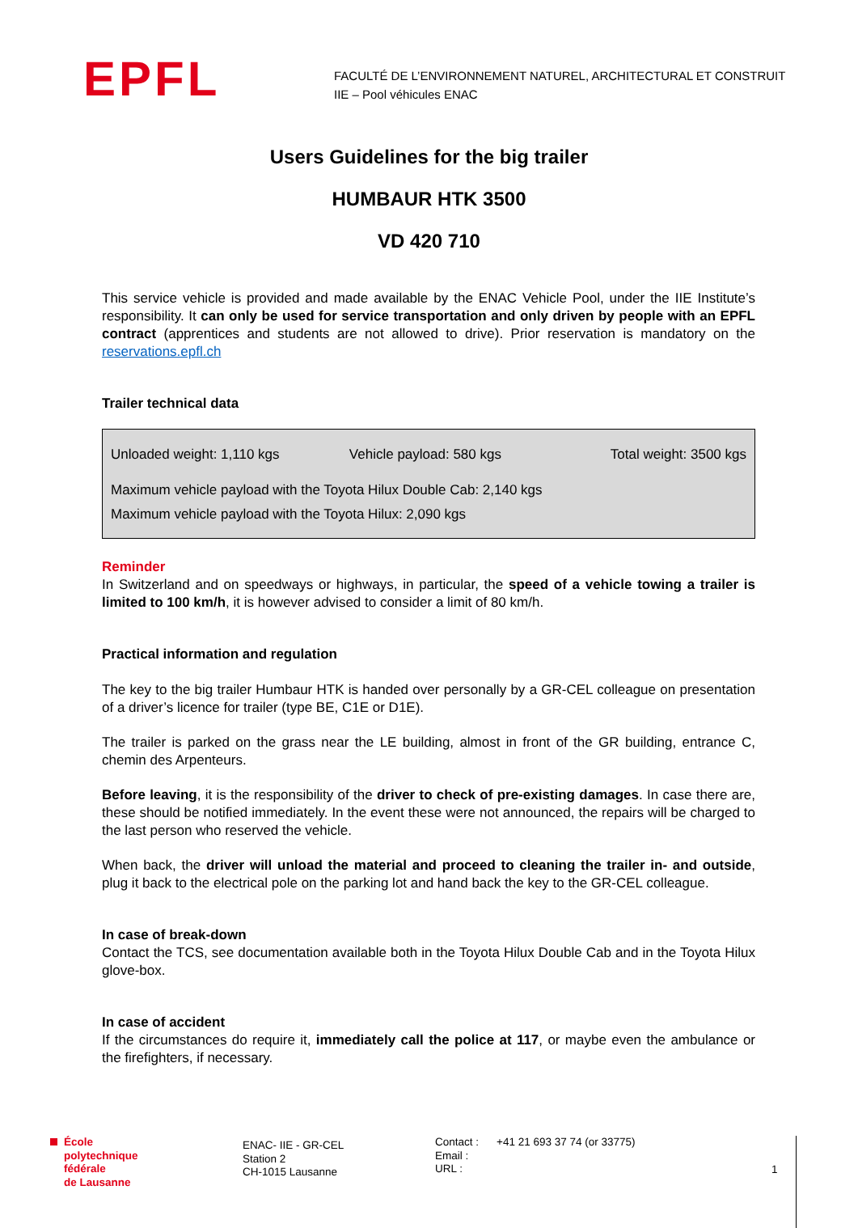EPFL
FACULTÉ DE L’ENVIRONNEMENT NATUREL, ARCHITECTURAL ET CONSTRUIT
IIE – Pool véhicules ENAC
Users Guidelines for the big trailer
HUMBAUR HTK 3500
VD 420 710
This service vehicle is provided and made available by the ENAC Vehicle Pool, under the IIE Institute’s responsibility. It can only be used for service transportation and only driven by people with an EPFL contract (apprentices and students are not allowed to drive). Prior reservation is mandatory on the reservations.epfl.ch
Trailer technical data
| Unloaded weight: 1,110 kgs | Vehicle payload: 580 kgs | Total weight: 3500 kgs |
| Maximum vehicle payload with the Toyota Hilux Double Cab: 2,140 kgs | | |
| Maximum vehicle payload with the Toyota Hilux: 2,090 kgs | | |
Reminder
In Switzerland and on speedways or highways, in particular, the speed of a vehicle towing a trailer is limited to 100 km/h, it is however advised to consider a limit of 80 km/h.
Practical information and regulation
The key to the big trailer Humbaur HTK is handed over personally by a GR-CEL colleague on presentation of a driver’s licence for trailer (type BE, C1E or D1E).
The trailer is parked on the grass near the LE building, almost in front of the GR building, entrance C, chemin des Arpenteurs.
Before leaving, it is the responsibility of the driver to check of pre-existing damages. In case there are, these should be notified immediately. In the event these were not announced, the repairs will be charged to the last person who reserved the vehicle.
When back, the driver will unload the material and proceed to cleaning the trailer in- and outside, plug it back to the electrical pole on the parking lot and hand back the key to the GR-CEL colleague.
In case of break-down
Contact the TCS, see documentation available both in the Toyota Hilux Double Cab and in the Toyota Hilux glove-box.
In case of accident
If the circumstances do require it, immediately call the police at 117, or maybe even the ambulance or the firefighters, if necessary.
École
polytechnique
fédérale
de Lausanne
ENAC- IIE - GR-CEL
Station 2
CH-1015 Lausanne
Contact :
Email :
URL :
+41 21 693 37 74 (or 33775)
1